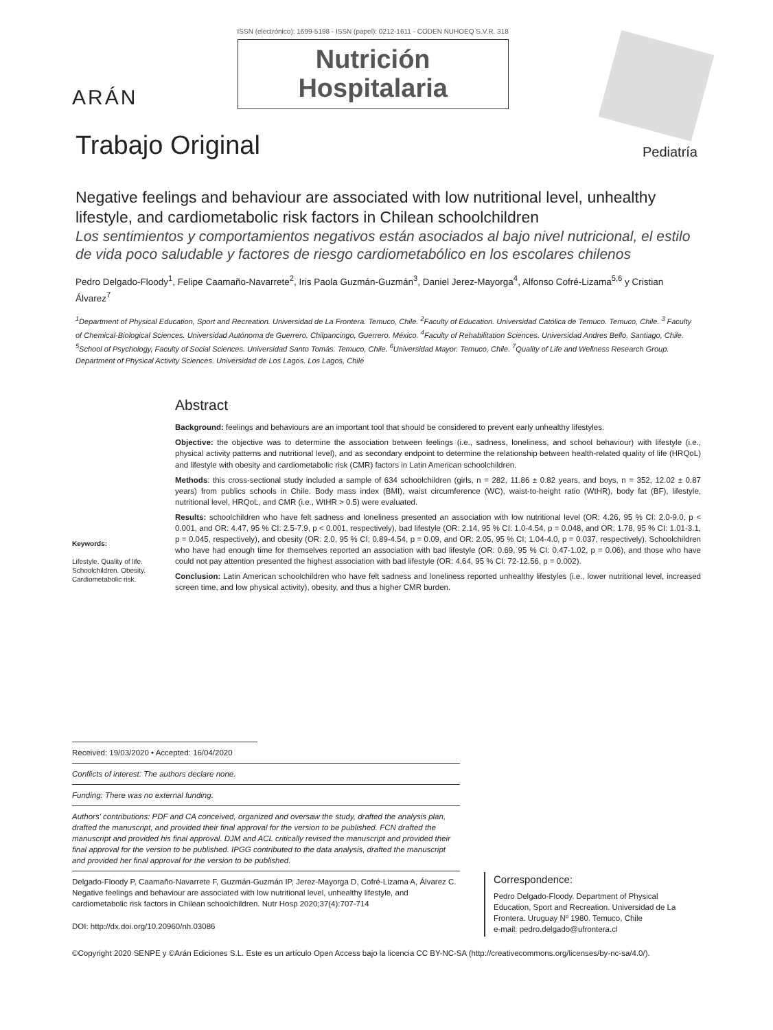ARÁN
ISSN (electrónico): 1699-5198 - ISSN (papel): 0212-1611 - CODEN NUHOEQ S.V.R. 318
Nutrición
Hospitalaria
Trabajo Original
Pediatría
Negative feelings and behaviour are associated with low nutritional level, unhealthy lifestyle, and cardiometabolic risk factors in Chilean schoolchildren
Los sentimientos y comportamientos negativos están asociados al bajo nivel nutricional, el estilo de vida poco saludable y factores de riesgo cardiometabólico en los escolares chilenos
Pedro Delgado-Floody<sup>1</sup>, Felipe Caamaño-Navarrete<sup>2</sup>, Iris Paola Guzmán-Guzmán<sup>3</sup>, Daniel Jerez-Mayorga<sup>4</sup>, Alfonso Cofré-Lizama<sup>5,6</sup> y Cristian Álvarez<sup>7</sup>
<sup>1</sup> Department of Physical Education, Sport and Recreation. Universidad de La Frontera. Temuco, Chile. <sup>2</sup>Faculty of Education. Universidad Católica de Temuco. Temuco, Chile. <sup>3</sup> Faculty of Chemical-Biological Sciences. Universidad Autónoma de Guerrero. Chilpancingo, Guerrero. México. <sup>4</sup>Faculty of Rehabilitation Sciences. Universidad Andres Bello. Santiago, Chile. <sup>5</sup>School of Psychology, Faculty of Social Sciences. Universidad Santo Tomás. Temuco, Chile. <sup>6</sup>Universidad Mayor. Temuco, Chile. <sup>7</sup>Quality of Life and Wellness Research Group. Department of Physical Activity Sciences. Universidad de Los Lagos. Los Lagos, Chile
Keywords:
Lifestyle. Quality of life. Schoolchildren. Obesity. Cardiometabolic risk.
Abstract
Background: feelings and behaviours are an important tool that should be considered to prevent early unhealthy lifestyles.
Objective: the objective was to determine the association between feelings (i.e., sadness, loneliness, and school behaviour) with lifestyle (i.e., physical activity patterns and nutritional level), and as secondary endpoint to determine the relationship between health-related quality of life (HRQoL) and lifestyle with obesity and cardiometabolic risk (CMR) factors in Latin American schoolchildren.
Methods: this cross-sectional study included a sample of 634 schoolchildren (girls, n = 282, 11.86 ± 0.82 years, and boys, n = 352, 12.02 ± 0.87 years) from publics schools in Chile. Body mass index (BMI), waist circumference (WC), waist-to-height ratio (WtHR), body fat (BF), lifestyle, nutritional level, HRQoL, and CMR (i.e., WtHR > 0.5) were evaluated.
Results: schoolchildren who have felt sadness and loneliness presented an association with low nutritional level (OR: 4.26, 95 % CI: 2.0-9.0, p < 0.001, and OR: 4.47, 95 % CI: 2.5-7.9, p < 0.001, respectively), bad lifestyle (OR: 2.14, 95 % CI: 1.0-4.54, p = 0.048, and OR: 1.78, 95 % CI: 1.01-3.1, p = 0.045, respectively), and obesity (OR: 2.0, 95 % CI; 0.89-4.54, p = 0.09, and OR: 2.05, 95 % CI; 1.04-4.0, p = 0.037, respectively). Schoolchildren who have had enough time for themselves reported an association with bad lifestyle (OR: 0.69, 95 % CI: 0.47-1.02, p = 0.06), and those who have could not pay attention presented the highest association with bad lifestyle (OR: 4.64, 95 % CI: 72-12.56, p = 0.002).
Conclusion: Latin American schoolchildren who have felt sadness and loneliness reported unhealthy lifestyles (i.e., lower nutritional level, increased screen time, and low physical activity), obesity, and thus a higher CMR burden.
Received: 19/03/2020 • Accepted: 16/04/2020
Conflicts of interest: The authors declare none.
Funding: There was no external funding.
Authors' contributions: PDF and CA conceived, organized and oversaw the study, drafted the analysis plan, drafted the manuscript, and provided their final approval for the version to be published. FCN drafted the manuscript and provided his final approval. DJM and ACL critically revised the manuscript and provided their final approval for the version to be published. IPGG contributed to the data analysis, drafted the manuscript and provided her final approval for the version to be published.
Delgado-Floody P, Caamaño-Navarrete F, Guzmán-Guzmán IP, Jerez-Mayorga D, Cofré-Lizama A, Álvarez C. Negative feelings and behaviour are associated with low nutritional level, unhealthy lifestyle, and cardiometabolic risk factors in Chilean schoolchildren. Nutr Hosp 2020;37(4):707-714
DOI: http://dx.doi.org/10.20960/nh.03086
Correspondence:
Pedro Delgado-Floody. Department of Physical Education, Sport and Recreation. Universidad de La Frontera. Uruguay Nº 1980. Temuco, Chile
e-mail: pedro.delgado@ufrontera.cl
©Copyright 2020 SENPE y ©Arán Ediciones S.L. Este es un artículo Open Access bajo la licencia CC BY-NC-SA (http://creativecommons.org/licenses/by-nc-sa/4.0/).